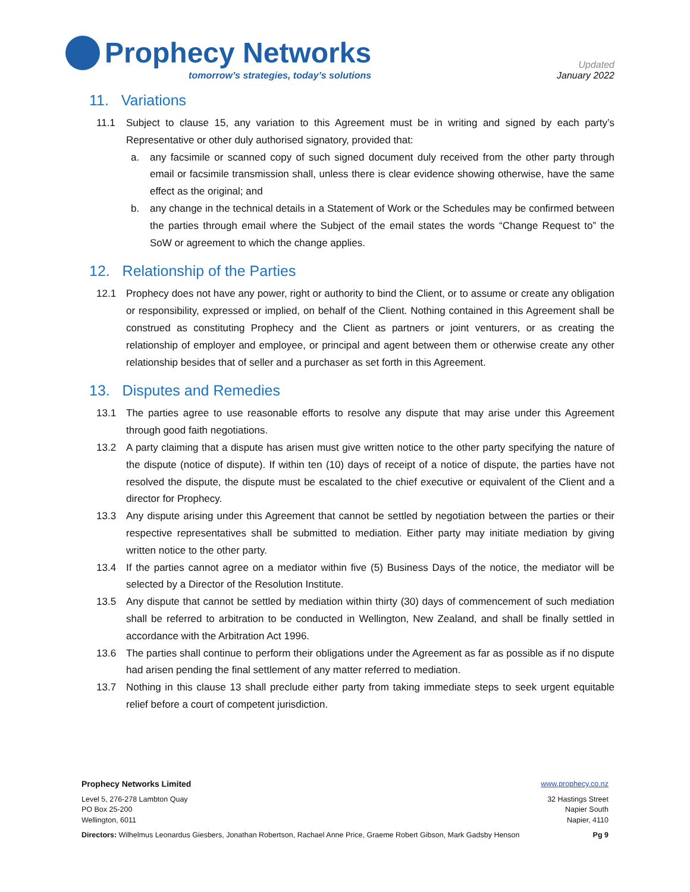Prophecy Networks
tomorrow’s strategies, today’s solutions
Updated
January 2022
11. Variations
11.1 Subject to clause 15, any variation to this Agreement must be in writing and signed by each party’s Representative or other duly authorised signatory, provided that:
a. any facsimile or scanned copy of such signed document duly received from the other party through email or facsimile transmission shall, unless there is clear evidence showing otherwise, have the same effect as the original; and
b. any change in the technical details in a Statement of Work or the Schedules may be confirmed between the parties through email where the Subject of the email states the words “Change Request to” the SoW or agreement to which the change applies.
12. Relationship of the Parties
12.1 Prophecy does not have any power, right or authority to bind the Client, or to assume or create any obligation or responsibility, expressed or implied, on behalf of the Client. Nothing contained in this Agreement shall be construed as constituting Prophecy and the Client as partners or joint venturers, or as creating the relationship of employer and employee, or principal and agent between them or otherwise create any other relationship besides that of seller and a purchaser as set forth in this Agreement.
13. Disputes and Remedies
13.1 The parties agree to use reasonable efforts to resolve any dispute that may arise under this Agreement through good faith negotiations.
13.2 A party claiming that a dispute has arisen must give written notice to the other party specifying the nature of the dispute (notice of dispute). If within ten (10) days of receipt of a notice of dispute, the parties have not resolved the dispute, the dispute must be escalated to the chief executive or equivalent of the Client and a director for Prophecy.
13.3 Any dispute arising under this Agreement that cannot be settled by negotiation between the parties or their respective representatives shall be submitted to mediation. Either party may initiate mediation by giving written notice to the other party.
13.4 If the parties cannot agree on a mediator within five (5) Business Days of the notice, the mediator will be selected by a Director of the Resolution Institute.
13.5 Any dispute that cannot be settled by mediation within thirty (30) days of commencement of such mediation shall be referred to arbitration to be conducted in Wellington, New Zealand, and shall be finally settled in accordance with the Arbitration Act 1996.
13.6 The parties shall continue to perform their obligations under the Agreement as far as possible as if no dispute had arisen pending the final settlement of any matter referred to mediation.
13.7 Nothing in this clause 13 shall preclude either party from taking immediate steps to seek urgent equitable relief before a court of competent jurisdiction.
Prophecy Networks Limited www.prophecy.co.nz
Level 5, 276-278 Lambton Quay
PO Box 25-200
Wellington, 6011
32 Hastings Street
Napier South
Napier, 4110
Directors: Wilhelmus Leonardus Giesbers, Jonathan Robertson, Rachael Anne Price, Graeme Robert Gibson, Mark Gadsby Henson Pg 9